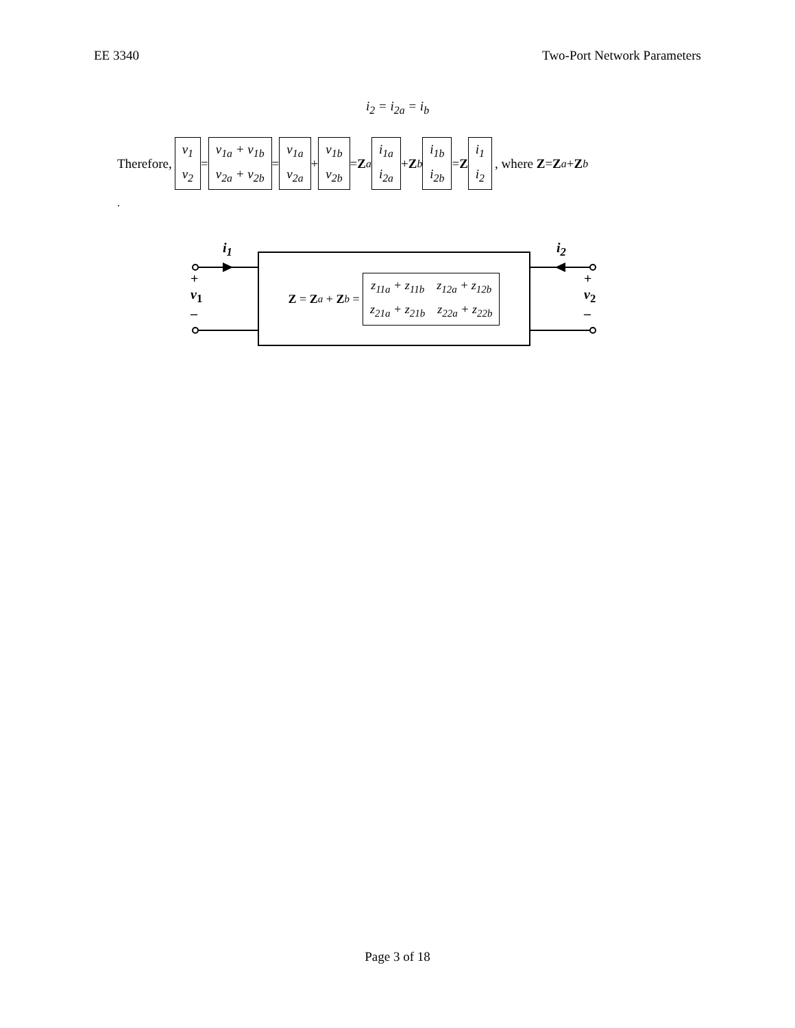EE 3340 Two-Port Network Parameters
i<sub>2</sub> = i<sub>2a</sub> = i<sub>b</sub>
Therefore, v<sub>1</sub>
v<sub>2</sub> = v<sub>1a</sub> + v<sub>1b</sub>
v<sub>2a</sub> + v<sub>2b</sub> = v<sub>1a</sub>
v<sub>2a</sub> + v<sub>1b</sub>
v<sub>2b</sub> = Z<sub>a</sub> i<sub>1a</sub>
i<sub>2a</sub> + Z<sub>b</sub> i<sub>1b</sub>
i<sub>2b</sub> = Z i<sub>1</sub>
i<sub>2</sub>, where Z = Z<sub>a</sub> + Z<sub>b</sub>
.
i<sub>1</sub> i<sub>2</sub>
+
v<sub>1</sub>
–
+
v<sub>2</sub>
–
Z = Z<sub>a</sub> + Z<sub>b</sub> = z<sub>11a</sub> + z<sub>11b</sub> z<sub>12a</sub> + z<sub>12b</sub>
z<sub>21a</sub> + z<sub>21b</sub> z<sub>22a</sub> + z<sub>22b</sub>
Page 3 of 18